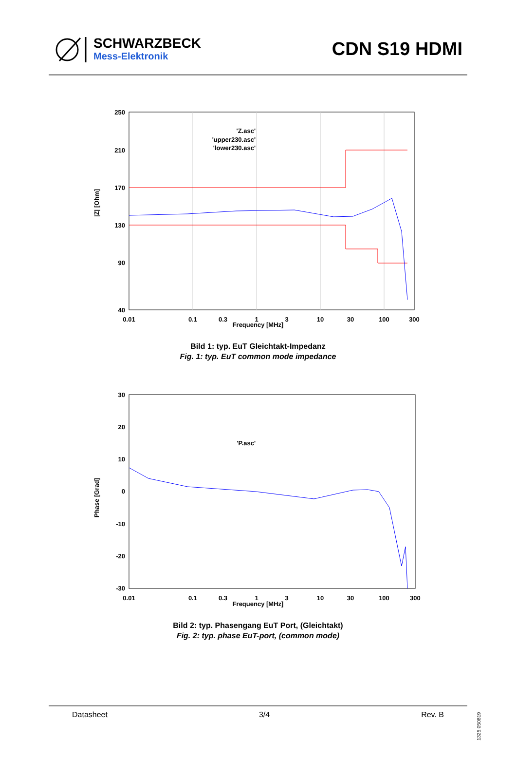SCHWARZBECK
Mess-Elektronik
CDN S19 HDMI
250
210
170
130
90
40
0.01
0.1
0.3
1
3
10
30
100
300
'Z.asc'
'upper230.asc'
'lower230.asc'
|Z| [Ohm]
Frequency [MHz]
Bild 1: typ. EuT Gleichtakt-Impedanz
Fig. 1: typ. EuT common mode impedance
30
20
10
0
-10
-20
-30
0.01
0.1
0.3
1
3
10
30
100
300
'P.asc'
Phase [Grad]
Frequency [MHz]
Bild 2: typ. Phasengang EuT Port, (Gleichtakt)
Fig. 2: typ. phase EuT-port, (common mode)
Datasheet 3/4 Rev. B
1325.050819